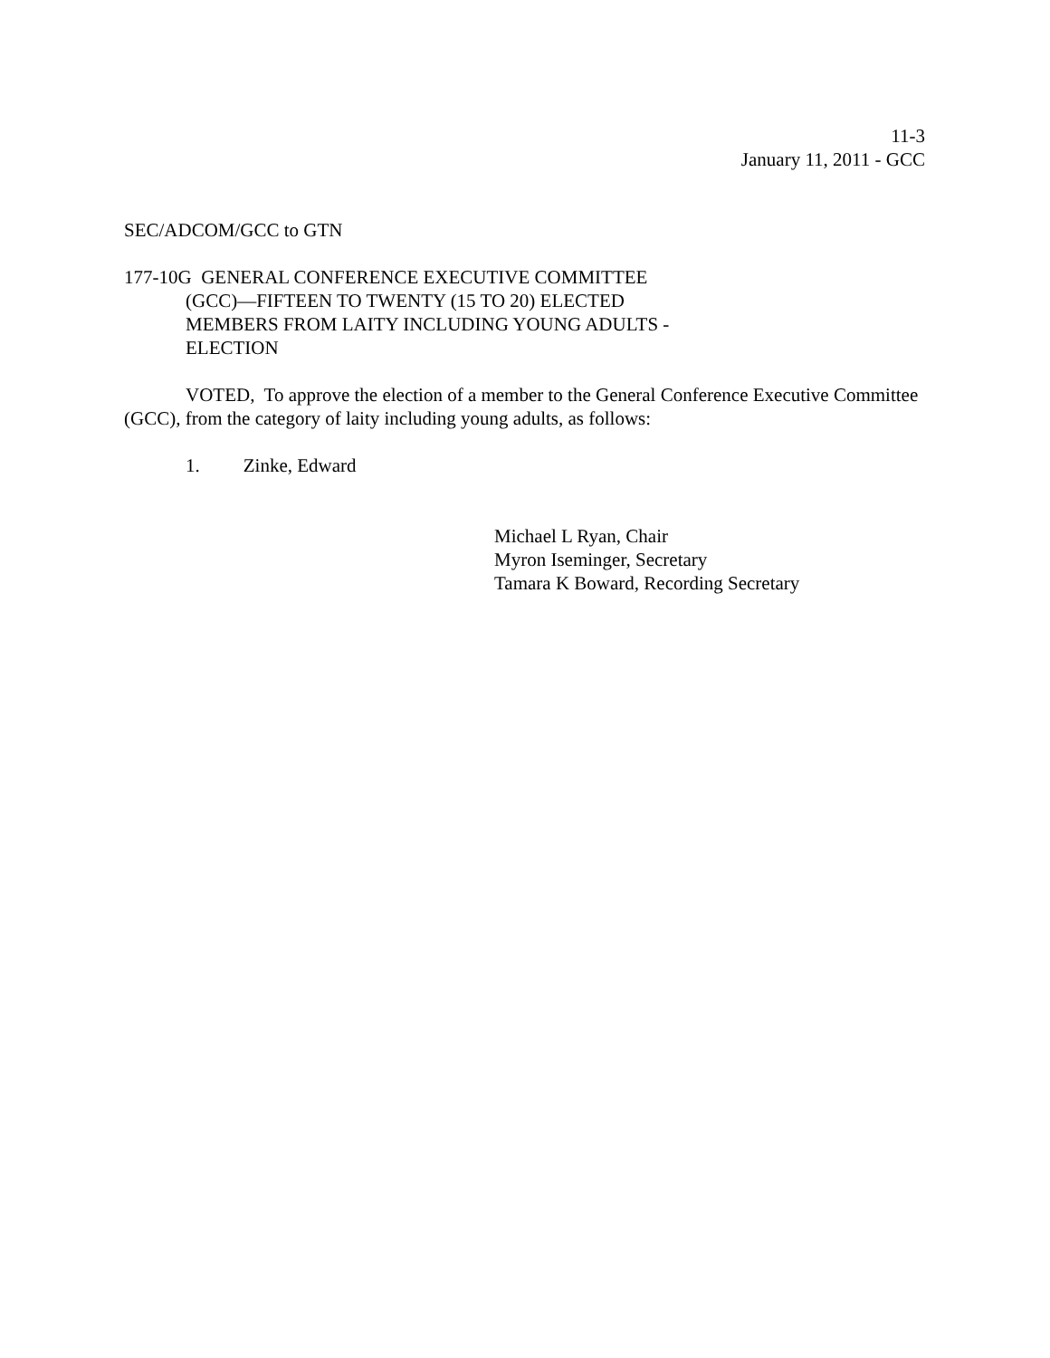11-3
January 11, 2011 - GCC
SEC/ADCOM/GCC to GTN
177-10G GENERAL CONFERENCE EXECUTIVE COMMITTEE
(GCC)—FIFTEEN TO TWENTY (15 TO 20) ELECTED
MEMBERS FROM LAITY INCLUDING YOUNG ADULTS -
ELECTION
VOTED, To approve the election of a member to the General Conference Executive Committee (GCC), from the category of laity including young adults, as follows:
1. Zinke, Edward
Michael L Ryan, Chair
Myron Iseminger, Secretary
Tamara K Boward, Recording Secretary